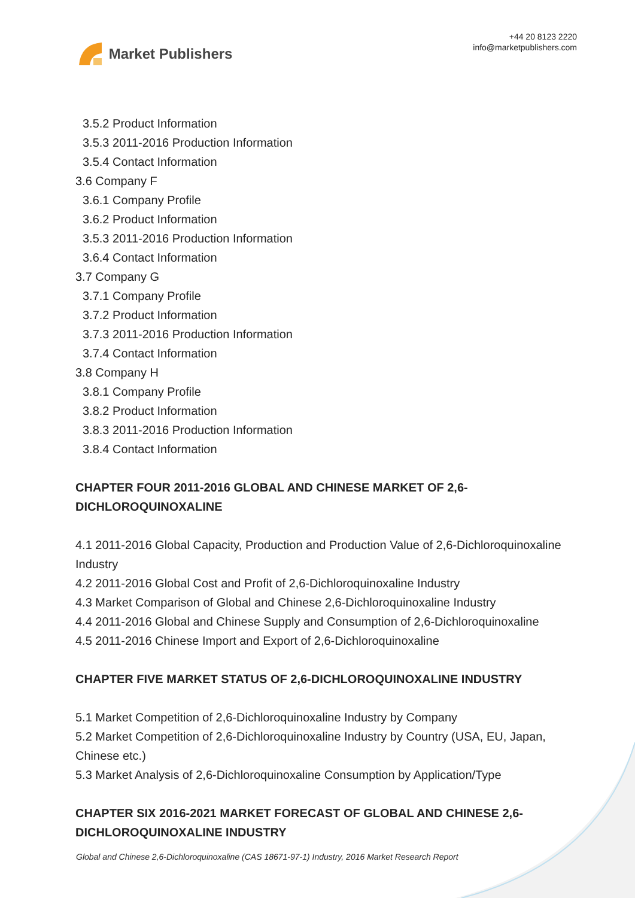Market Publishers
+44 20 8123 2220
info@marketpublishers.com
3.5.2 Product Information
3.5.3 2011-2016 Production Information
3.5.4 Contact Information
3.6 Company F
3.6.1 Company Profile
3.6.2 Product Information
3.5.3 2011-2016 Production Information
3.6.4 Contact Information
3.7 Company G
3.7.1 Company Profile
3.7.2 Product Information
3.7.3 2011-2016 Production Information
3.7.4 Contact Information
3.8 Company H
3.8.1 Company Profile
3.8.2 Product Information
3.8.3 2011-2016 Production Information
3.8.4 Contact Information
CHAPTER FOUR 2011-2016 GLOBAL AND CHINESE MARKET OF 2,6-DICHLOROQUINOXALINE
4.1 2011-2016 Global Capacity, Production and Production Value of 2,6-Dichloroquinoxaline Industry
4.2 2011-2016 Global Cost and Profit of 2,6-Dichloroquinoxaline Industry
4.3 Market Comparison of Global and Chinese 2,6-Dichloroquinoxaline Industry
4.4 2011-2016 Global and Chinese Supply and Consumption of 2,6-Dichloroquinoxaline
4.5 2011-2016 Chinese Import and Export of 2,6-Dichloroquinoxaline
CHAPTER FIVE MARKET STATUS OF 2,6-DICHLOROQUINOXALINE INDUSTRY
5.1 Market Competition of 2,6-Dichloroquinoxaline Industry by Company
5.2 Market Competition of 2,6-Dichloroquinoxaline Industry by Country (USA, EU, Japan, Chinese etc.)
5.3 Market Analysis of 2,6-Dichloroquinoxaline Consumption by Application/Type
CHAPTER SIX 2016-2021 MARKET FORECAST OF GLOBAL AND CHINESE 2,6-DICHLOROQUINOXALINE INDUSTRY
Global and Chinese 2,6-Dichloroquinoxaline (CAS 18671-97-1) Industry, 2016 Market Research Report